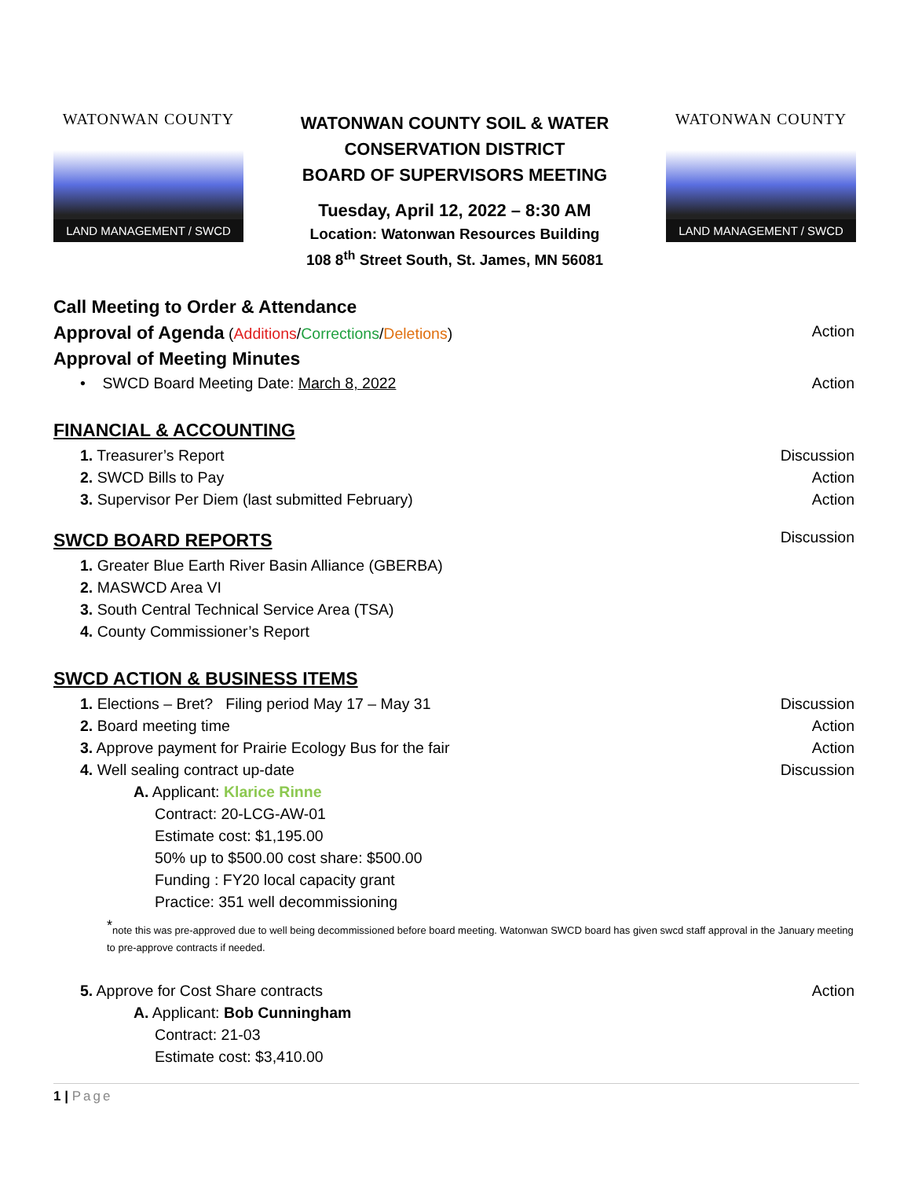WATONWAN COUNTY
LAND MANAGEMENT / SWCD
WATONWAN COUNTY SOIL & WATER
CONSERVATION DISTRICT
BOARD OF SUPERVISORS MEETING
Tuesday, April 12, 2022 – 8:30 AM
Location: Watonwan Resources Building
108 8<sup>th</sup> Street South, St. James, MN 56081
WATONWAN COUNTY
LAND MANAGEMENT / SWCD
Call Meeting to Order & Attendance
Approval of Agenda (Additions/Corrections/Deletions) Action
Approval of Meeting Minutes
• SWCD Board Meeting Date: March 8, 2022 Action
FINANCIAL & ACCOUNTING
1. Treasurer’s Report Discussion
2. SWCD Bills to Pay Action
3. Supervisor Per Diem (last submitted February) Action
SWCD BOARD REPORTS Discussion
1. Greater Blue Earth River Basin Alliance (GBERBA)
2. MASWCD Area VI
3. South Central Technical Service Area (TSA)
4. County Commissioner’s Report
SWCD ACTION & BUSINESS ITEMS
1. Elections – Bret? Filing period May 17 – May 31 Discussion
2. Board meeting time Action
3. Approve payment for Prairie Ecology Bus for the fair Action
4. Well sealing contract up-date Discussion
A. Applicant: Klarice Rinne
Contract: 20-LCG-AW-01
Estimate cost: $1,195.00
50% up to $500.00 cost share: $500.00
Funding : FY20 local capacity grant
Practice: 351 well decommissioning
<sup>*</sup> note this was pre-approved due to well being decommissioned before board meeting. Watonwan SWCD board has given swcd staff approval in the January meeting to pre-approve contracts if needed.
5. Approve for Cost Share contracts Action
A. Applicant: Bob Cunningham
Contract: 21-03
Estimate cost: $3,410.00
1 | Page